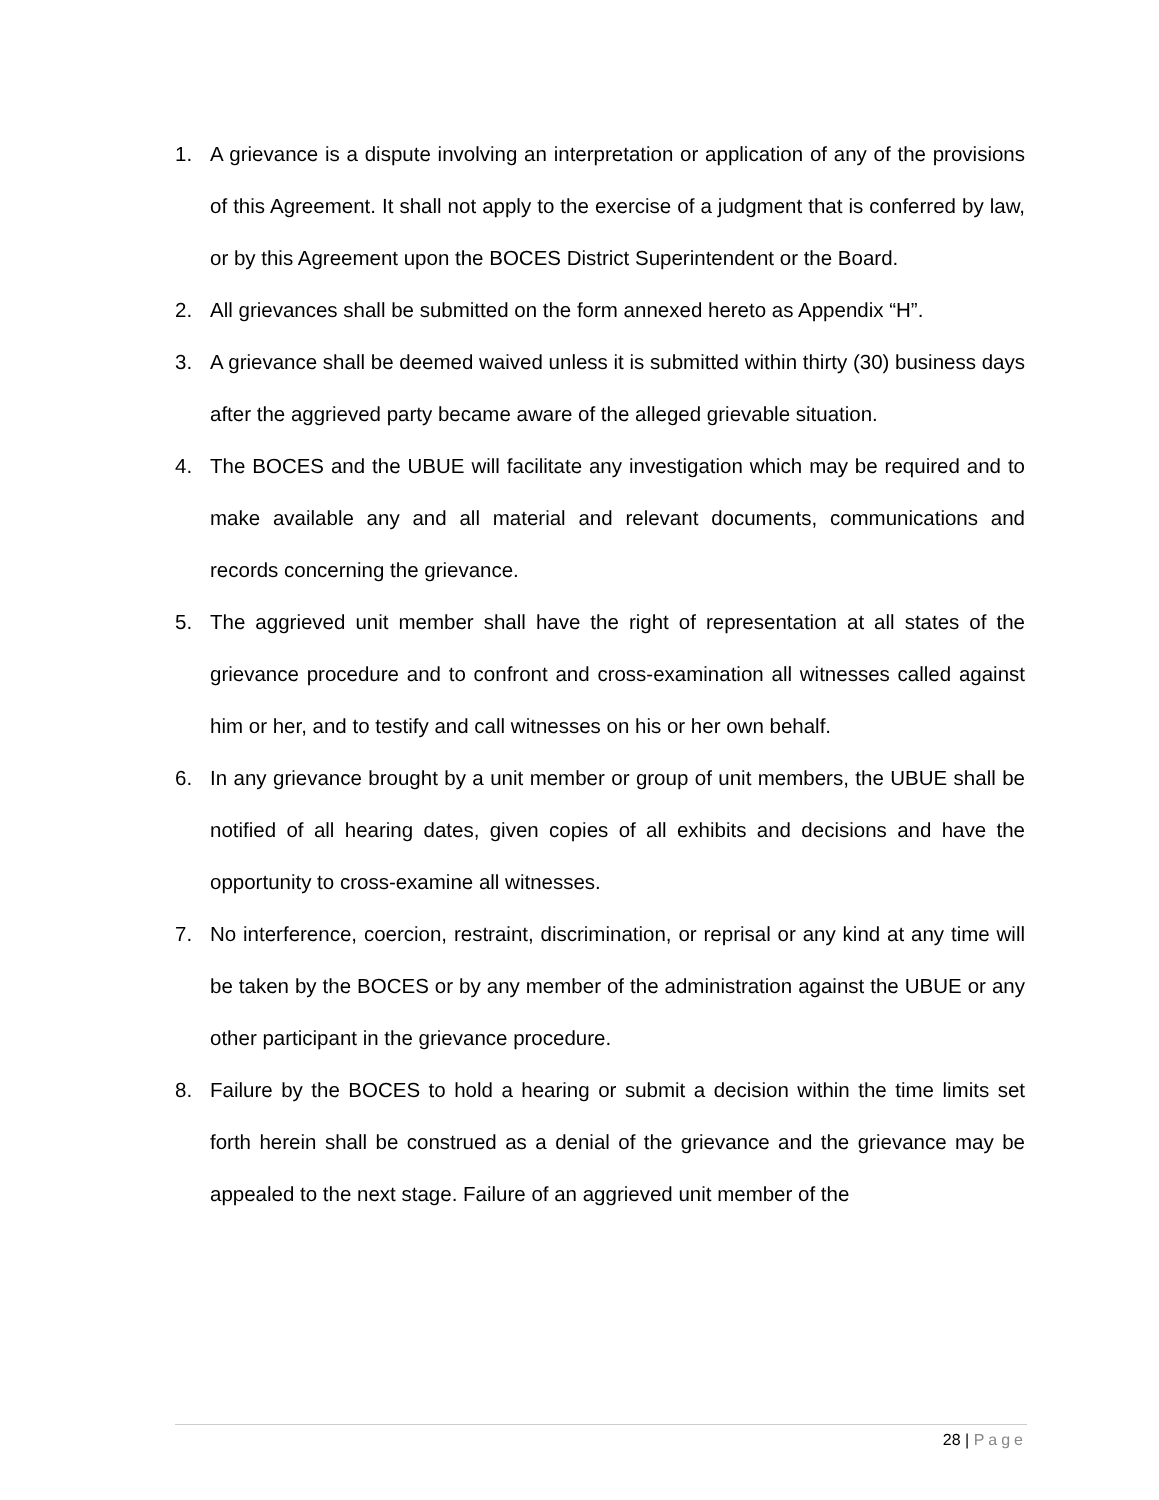1. A grievance is a dispute involving an interpretation or application of any of the provisions of this Agreement. It shall not apply to the exercise of a judgment that is conferred by law, or by this Agreement upon the BOCES District Superintendent or the Board.
2. All grievances shall be submitted on the form annexed hereto as Appendix “H”.
3. A grievance shall be deemed waived unless it is submitted within thirty (30) business days after the aggrieved party became aware of the alleged grievable situation.
4. The BOCES and the UBUE will facilitate any investigation which may be required and to make available any and all material and relevant documents, communications and records concerning the grievance.
5. The aggrieved unit member shall have the right of representation at all states of the grievance procedure and to confront and cross-examination all witnesses called against him or her, and to testify and call witnesses on his or her own behalf.
6. In any grievance brought by a unit member or group of unit members, the UBUE shall be notified of all hearing dates, given copies of all exhibits and decisions and have the opportunity to cross-examine all witnesses.
7. No interference, coercion, restraint, discrimination, or reprisal or any kind at any time will be taken by the BOCES or by any member of the administration against the UBUE or any other participant in the grievance procedure.
8. Failure by the BOCES to hold a hearing or submit a decision within the time limits set forth herein shall be construed as a denial of the grievance and the grievance may be appealed to the next stage. Failure of an aggrieved unit member of the
28 | Page